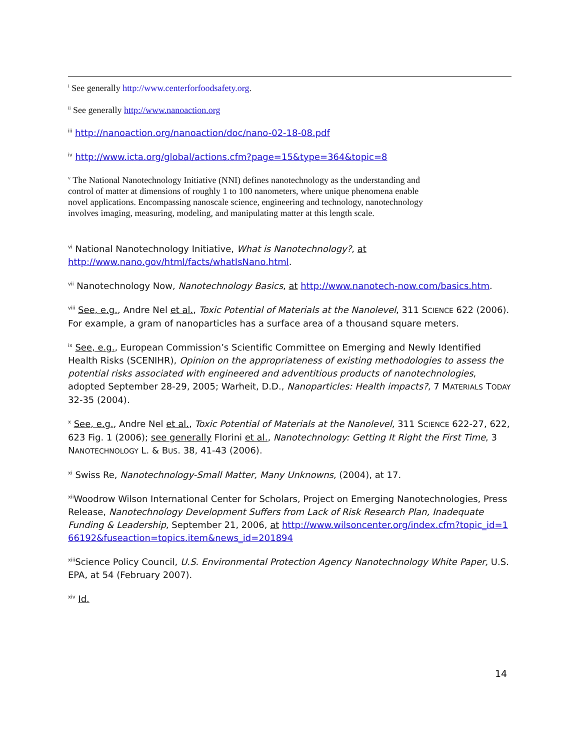<sup>i</sup> See generally http://www.centerforfoodsafety.org.
<sup>ii</sup> See generally http://www.nanoaction.org
<sup>iii</sup> http://nanoaction.org/nanoaction/doc/nano-02-18-08.pdf
<sup>iv</sup> http://www.icta.org/global/actions.cfm?page=15&type=364&topic=8
<sup>v</sup> The National Nanotechnology Initiative (NNI) defines nanotechnology as the understanding and control of matter at dimensions of roughly 1 to 100 nanometers, where unique phenomena enable novel applications. Encompassing nanoscale science, engineering and technology, nanotechnology involves imaging, measuring, modeling, and manipulating matter at this length scale.
<sup>vi</sup> National Nanotechnology Initiative, What is Nanotechnology?, at http://www.nano.gov/html/facts/whatIsNano.html.
<sup>vii</sup> Nanotechnology Now, Nanotechnology Basics, at http://www.nanotech-now.com/basics.htm.
<sup>viii</sup> See, e.g., Andre Nel et al., Toxic Potential of Materials at the Nanolevel, 311 SCIENCE 622 (2006). For example, a gram of nanoparticles has a surface area of a thousand square meters.
<sup>ix</sup> See, e.g., European Commission’s Scientific Committee on Emerging and Newly Identified Health Risks (SCENIHR), Opinion on the appropriateness of existing methodologies to assess the potential risks associated with engineered and adventitious products of nanotechnologies, adopted September 28-29, 2005; Warheit, D.D., Nanoparticles: Health impacts?, 7 MATERIALS TODAY 32-35 (2004).
<sup>x</sup> See, e.g., Andre Nel et al., Toxic Potential of Materials at the Nanolevel, 311 SCIENCE 622-27, 622, 623 Fig. 1 (2006); see generally Florini et al., Nanotechnology: Getting It Right the First Time, 3 NANOTECHNOLOGY L. & BUS. 38, 41-43 (2006).
<sup>xi</sup> Swiss Re, Nanotechnology-Small Matter, Many Unknowns, (2004), at 17.
<sup>xii</sup>Woodrow Wilson International Center for Scholars, Project on Emerging Nanotechnologies, Press Release, Nanotechnology Development Suffers from Lack of Risk Research Plan, Inadequate Funding & Leadership, September 21, 2006, at http://www.wilsoncenter.org/index.cfm?topic_id=166192&fuseaction=topics.item&news_id=201894
<sup>xiii</sup>Science Policy Council, U.S. Environmental Protection Agency Nanotechnology White Paper, U.S. EPA, at 54 (February 2007).
<sup>xiv</sup> Id.
14